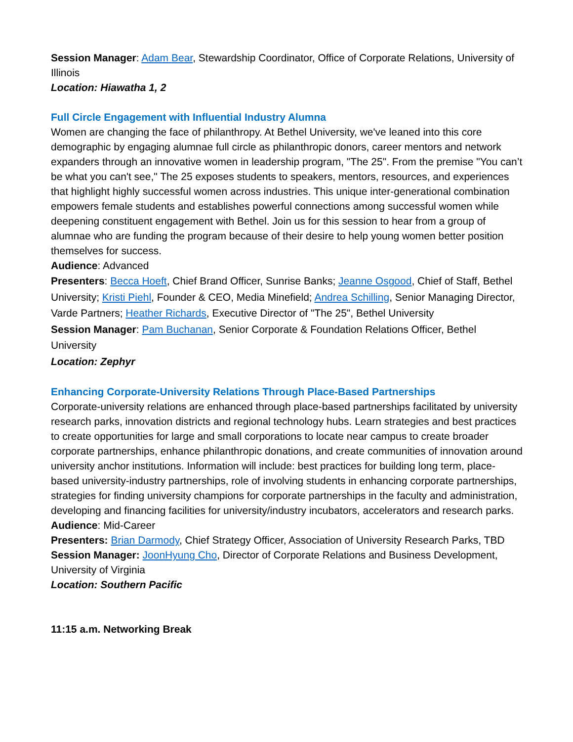Session Manager: Adam Bear, Stewardship Coordinator, Office of Corporate Relations, University of Illinois
Location: Hiawatha 1, 2
Full Circle Engagement with Influential Industry Alumna
Women are changing the face of philanthropy. At Bethel University, we've leaned into this core demographic by engaging alumnae full circle as philanthropic donors, career mentors and network expanders through an innovative women in leadership program, "The 25". From the premise "You can’t be what you can't see," The 25 exposes students to speakers, mentors, resources, and experiences that highlight highly successful women across industries. This unique inter-generational combination empowers female students and establishes powerful connections among successful women while deepening constituent engagement with Bethel. Join us for this session to hear from a group of alumnae who are funding the program because of their desire to help young women better position themselves for success.
Audience: Advanced
Presenters: Becca Hoeft, Chief Brand Officer, Sunrise Banks; Jeanne Osgood, Chief of Staff, Bethel University; Kristi Piehl, Founder & CEO, Media Minefield; Andrea Schilling, Senior Managing Director, Varde Partners; Heather Richards, Executive Director of "The 25", Bethel University
Session Manager: Pam Buchanan, Senior Corporate & Foundation Relations Officer, Bethel University
Location: Zephyr
Enhancing Corporate-University Relations Through Place-Based Partnerships
Corporate-university relations are enhanced through place-based partnerships facilitated by university research parks, innovation districts and regional technology hubs. Learn strategies and best practices to create opportunities for large and small corporations to locate near campus to create broader corporate partnerships, enhance philanthropic donations, and create communities of innovation around university anchor institutions. Information will include: best practices for building long term, place-based university-industry partnerships, role of involving students in enhancing corporate partnerships, strategies for finding university champions for corporate partnerships in the faculty and administration, developing and financing facilities for university/industry incubators, accelerators and research parks.
Audience: Mid-Career
Presenters: Brian Darmody, Chief Strategy Officer, Association of University Research Parks, TBD
Session Manager: JoonHyung Cho, Director of Corporate Relations and Business Development, University of Virginia
Location: Southern Pacific
11:15 a.m. Networking Break